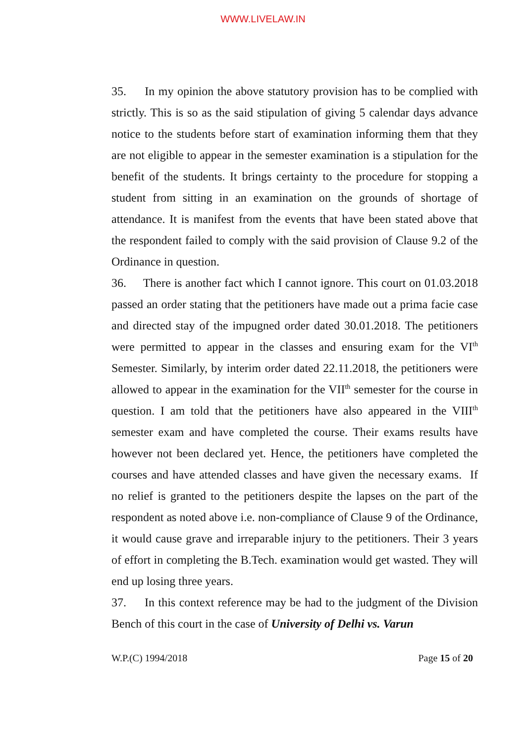WWW.LIVELAW.IN
35. In my opinion the above statutory provision has to be complied with strictly. This is so as the said stipulation of giving 5 calendar days advance notice to the students before start of examination informing them that they are not eligible to appear in the semester examination is a stipulation for the benefit of the students. It brings certainty to the procedure for stopping a student from sitting in an examination on the grounds of shortage of attendance. It is manifest from the events that have been stated above that the respondent failed to comply with the said provision of Clause 9.2 of the Ordinance in question.
36. There is another fact which I cannot ignore. This court on 01.03.2018 passed an order stating that the petitioners have made out a prima facie case and directed stay of the impugned order dated 30.01.2018. The petitioners were permitted to appear in the classes and ensuring exam for the VI<sup>th</sup> Semester. Similarly, by interim order dated 22.11.2018, the petitioners were allowed to appear in the examination for the VII<sup>th</sup> semester for the course in question. I am told that the petitioners have also appeared in the VIII<sup>th</sup> semester exam and have completed the course. Their exams results have however not been declared yet. Hence, the petitioners have completed the courses and have attended classes and have given the necessary exams. If no relief is granted to the petitioners despite the lapses on the part of the respondent as noted above i.e. non-compliance of Clause 9 of the Ordinance, it would cause grave and irreparable injury to the petitioners. Their 3 years of effort in completing the B.Tech. examination would get wasted. They will end up losing three years.
37. In this context reference may be had to the judgment of the Division Bench of this court in the case of University of Delhi vs. Varun
W.P.(C) 1994/2018 Page 15 of 20